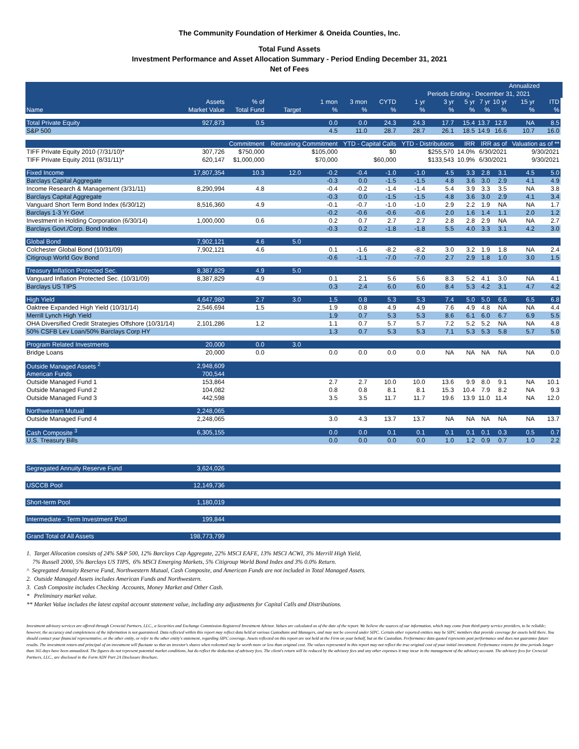The Community Foundation of Herkimer & Oneida Counties, Inc.
Total Fund Assets
Investment Performance and Asset Allocation Summary - Period Ending December 31, 2021
Net of Fees
| | | | | | | | | | | | | Annualized | | | |
| --- | --- | --- | --- | --- | --- | --- | --- | --- | --- | --- | --- | --- | --- | --- | --- |
| | | | | | | | Periods Ending - December 31, 2021 | | | | | | | | |
| | Assets | % of | | 1 mon | 3 mon | CYTD | 1 yr | 3 yr | 5 yr | 7 yr | 10 yr | 15 yr | ITD | | |
| Name | Market Value | Total Fund | Target | % | % | % | % | % | % | % | % | % | % | | |
| Total Private Equity | 927,873 | 0.5 | | 0.0 | 0.0 | 24.3 | 24.3 | 17.7 | 15.4 | 13.7 | 12.9 | NA | 8.5 | | |
| S&P 500 | | | | 4.5 | 11.0 | 28.7 | 28.7 | 26.1 | 18.5 | 14.9 | 16.6 | 10.7 | 16.0 | | |
| | | Commitment | Remaining Commitment | | YTD - Capital Calls | | YTD - Distributions | | IRR | IRR as of | | Valuation as of ** | | | |
| TIFF Private Equity 2010 (7/31/10)* | 307,726 | $750,000 | $105,000 | | $0 | | $255,570 | | 14.0% | 6/30/2021 | | 9/30/2021 | | | |
| TIFF Private Equity 2011 (8/31/11)* | 620,147 | $1,000,000 | $70,000 | | $60,000 | | $133,543 | | 10.9% | 6/30/2021 | | 9/30/2021 | | | |
| Fixed Income | 17,807,354 | 10.3 | 12.0 | -0.2 | -0.4 | -1.0 | -1.0 | 4.5 | 3.3 | 2.8 | 3.1 | 4.5 | 5.0 | | |
| Barclays Capital Aggregate | | | | -0.3 | 0.0 | -1.5 | -1.5 | 4.8 | 3.6 | 3.0 | 2.9 | 4.1 | 4.9 | | |
| Income Research & Management (3/31/11) | 8,290,994 | 4.8 | | -0.4 | -0.2 | -1.4 | -1.4 | 5.4 | 3.9 | 3.3 | 3.5 | NA | 3.8 | | |
| Barclays Capital Aggregate | | | | -0.3 | 0.0 | -1.5 | -1.5 | 4.8 | 3.6 | 3.0 | 2.9 | 4.1 | 3.4 | | |
| Vanguard Short Term Bond Index (6/30/12) | 8,516,360 | 4.9 | | -0.1 | -0.7 | -1.0 | -1.0 | 2.9 | 2.2 | 1.9 | NA | NA | 1.7 | | |
| Barclays 1-3 Yr Govt | | | | -0.2 | -0.6 | -0.6 | -0.6 | 2.0 | 1.6 | 1.4 | 1.1 | 2.0 | 1.2 | | |
| Investment in Holding Corporation (6/30/14) | 1,000,000 | 0.6 | | 0.2 | 0.7 | 2.7 | 2.7 | 2.8 | 2.8 | 2.9 | NA | NA | 2.7 | | |
| Barclays Govt./Corp. Bond Index | | | | -0.3 | 0.2 | -1.8 | -1.8 | 5.5 | 4.0 | 3.3 | 3.1 | 4.2 | 3.0 | | |
| Global Bond | 7,902,121 | 4.6 | 5.0 | | | | | | | | | | | | |
| Colchester Global Bond (10/31/09) | 7,902,121 | 4.6 | | 0.1 | -1.6 | -8.2 | -8.2 | 3.0 | 3.2 | 1.9 | 1.8 | NA | 2.4 | | |
| Citigroup World Gov Bond | | | | -0.6 | -1.1 | -7.0 | -7.0 | 2.7 | 2.9 | 1.8 | 1.0 | 3.0 | 1.5 | | |
| Treasury Inflation Protected Sec. | 8,387,829 | 4.9 | 5.0 | | | | | | | | | | | | |
| Vanguard Inflation Protected Sec. (10/31/09) | 8,387,829 | 4.9 | | 0.1 | 2.1 | 5.6 | 5.6 | 8.3 | 5.2 | 4.1 | 3.0 | NA | 4.1 | | |
| Barclays US TIPS | | | | 0.3 | 2.4 | 6.0 | 6.0 | 8.4 | 5.3 | 4.2 | 3.1 | 4.7 | 4.2 | | |
| High Yield | 4,647,980 | 2.7 | 3.0 | 1.5 | 0.8 | 5.3 | 5.3 | 7.4 | 5.0 | 5.0 | 6.6 | 6.5 | 6.8 | | |
| Oaktree Expanded High Yield (10/31/14) | 2,546,694 | 1.5 | | 1.9 | 0.8 | 4.9 | 4.9 | 7.6 | 4.9 | 4.8 | NA | NA | 4.4 | | |
| Merrill Lynch High Yield | | | | 1.9 | 0.7 | 5.3 | 5.3 | 8.6 | 6.1 | 6.0 | 6.7 | 6.9 | 5.5 | | |
| OHA Diversified Credit Strategies Offshore (10/31/14) | 2,101,286 | 1.2 | | 1.1 | 0.7 | 5.7 | 5.7 | 7.2 | 5.2 | 5.2 | NA | NA | 4.8 | | |
| 50% CSFB Lev Loan/50% Barclays Corp HY | | | | 1.3 | 0.7 | 5.3 | 5.3 | 7.1 | 5.3 | 5.3 | 5.8 | 5.7 | 5.0 | | |
| Program Related Investments | 20,000 | 0.0 | 3.0 | | | | | | | | | | | | |
| Bridge Loans | 20,000 | 0.0 | | 0.0 | 0.0 | 0.0 | 0.0 | NA | NA | NA | NA | NA | 0.0 | | |
| Outside Managed Assets <sup>2</sup> | 2,948,609 | | | | | | | | | | | | | | |
| American Funds | 700,544 | | | | | | | | | | | | | | |
| Outside Managed Fund 1 | 153,864 | | | 2.7 | 2.7 | 10.0 | 10.0 | 13.6 | 9.9 | 8.0 | 9.1 | NA | 10.1 | | |
| Outside Managed Fund 2 | 104,082 | | | 0.8 | 0.8 | 8.1 | 8.1 | 15.3 | 10.4 | 7.9 | 8.2 | NA | 9.3 | | |
| Outside Managed Fund 3 | 442,598 | | | 3.5 | 3.5 | 11.7 | 11.7 | 19.6 | 13.9 | 11.0 | 11.4 | NA | 12.0 | | |
| Northwestern Mutual | 2,248,065 | | | | | | | | | | | | | | |
| Outside Managed Fund 4 | 2,248,065 | | | 3.0 | 4.3 | 13.7 | 13.7 | NA | NA | NA | NA | NA | 13.7 | | |
| Cash Composite <sup>3</sup> | 6,305,155 | | | 0.0 | 0.0 | 0.1 | 0.1 | 0.1 | 0.1 | 0.1 | 0.3 | 0.5 | 0.7 | | |
| U.S. Treasury Bills | | | | 0.0 | 0.0 | 0.0 | 0.0 | 1.0 | 1.2 | 0.9 | 0.7 | 1.0 | 2.2 | | |
| Segregated Annuity Reserve Fund | 3,624,026 | | | | | | | | | | | | | | |
| USCCB Pool | 12,149,736 | | | | | | | | | | | | | | |
| Short-term Pool | 1,180,019 | | | | | | | | | | | | | | |
| Intermediate - Term Investment Pool | 199,844 | | | | | | | | | | | | | | |
| Grand Total of All Assets | 198,773,799 | | | | | | | | | | | | | | |
1. Target Allocation consists of 24% S&P 500, 12% Barclays Cap Aggregate, 22% MSCI EAFE, 13% MSCI ACWI, 3% Merrill High Yield,
7% Russell 2000, 5% Barclays US TIPS, 6% MSCI Emerging Markets, 5% Citigroup World Bond Index and 3% 0.0% Return.
^ Segregated Annuity Reserve Fund, Northwestern Mutual, Cash Composite, and American Funds are not included in Total Managed Assets.
2. Outside Managed Assets includes American Funds and Northwestern.
3. Cash Composite includes Checking Accounts, Money Market and Other Cash.
* Preliminary market value.
** Market Value includes the latest capital account statement value, including any adjustments for Capital Calls and Distributions.
Investment advisory services are offered through Crewcial Partners, LLC., a Securities and Exchange Commission Registered Investment Advisor. Values are calculated as of the date of the report. We believe the sources of our information, which may come from third-party service providers, to be reliable; however, the accuracy and completeness of the information is not guaranteed. Data reflected within this report may reflect data held at various Custodians and Managers, and may not be covered under SIPC. Certain other reported entities may be SIPC members that provide coverage for assets held there. You should contact your financial representative, or the other entity, or refer to the other entity's statement, regarding SIPC coverage. Assets reflected on this report are not held at the Firm on your behalf, but at the Custodian. Performance data quoted represents past performance and does not guarantee future results. The investment return and principal of an investment will fluctuate so that an investor's shares when redeemed may be worth more or less than original cost. The values represented in this report may not reflect the true original cost of your initial investment. Performance returns for time periods longer than 365 days have been annualized. The figures do not represent potential market conditions, but do reflect the deduction of advisory fees. The client's return will be reduced by the advisory fees and any other expenses it may incur in the management of the advisory account. The advisory fees for Crewcial Partners, LLC., are disclosed in the Form ADV Part 2A Disclosure Brochure.